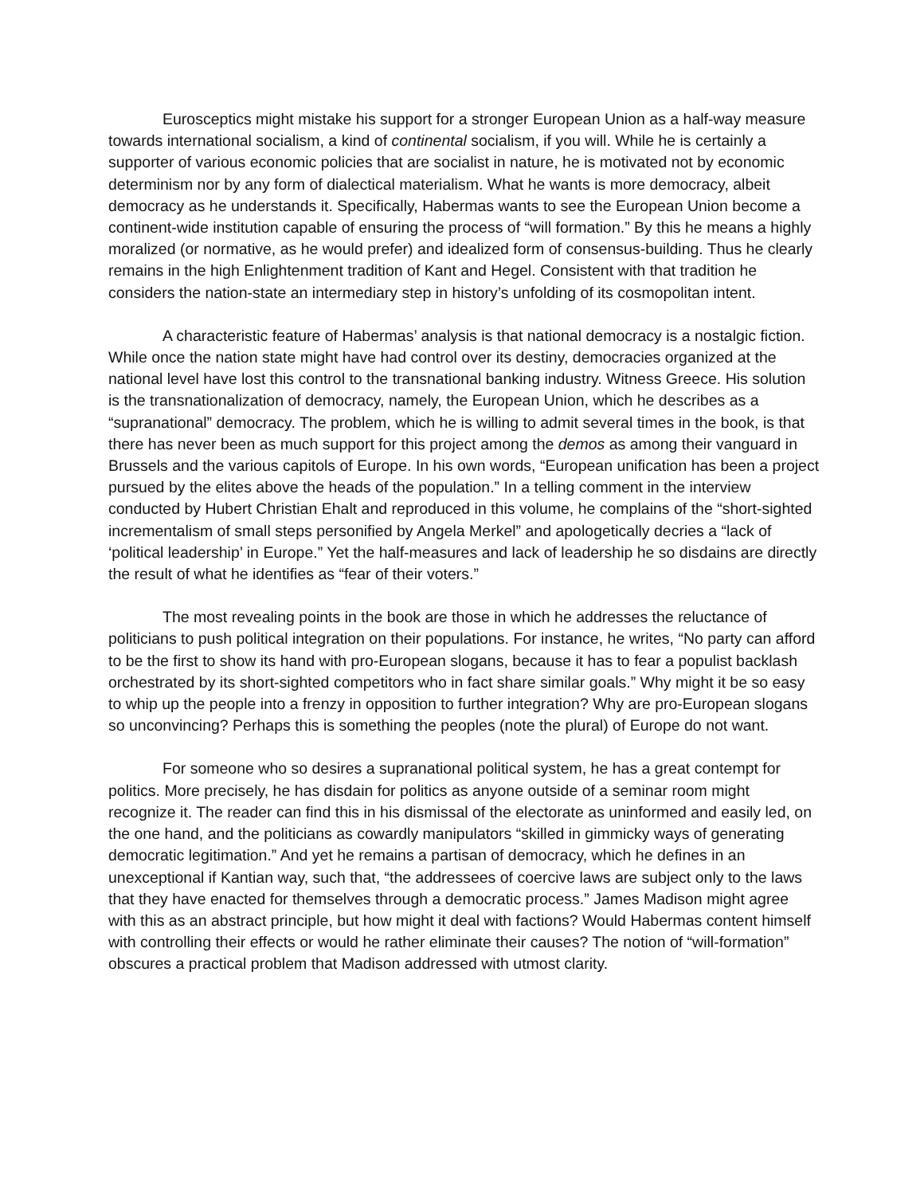Eurosceptics might mistake his support for a stronger European Union as a half-way measure towards international socialism, a kind of continental socialism, if you will. While he is certainly a supporter of various economic policies that are socialist in nature, he is motivated not by economic determinism nor by any form of dialectical materialism. What he wants is more democracy, albeit democracy as he understands it. Specifically, Habermas wants to see the European Union become a continent-wide institution capable of ensuring the process of “will formation.” By this he means a highly moralized (or normative, as he would prefer) and idealized form of consensus-building. Thus he clearly remains in the high Enlightenment tradition of Kant and Hegel. Consistent with that tradition he considers the nation-state an intermediary step in history’s unfolding of its cosmopolitan intent.
A characteristic feature of Habermas’ analysis is that national democracy is a nostalgic fiction. While once the nation state might have had control over its destiny, democracies organized at the national level have lost this control to the transnational banking industry. Witness Greece. His solution is the transnationalization of democracy, namely, the European Union, which he describes as a “supranational” democracy. The problem, which he is willing to admit several times in the book, is that there has never been as much support for this project among the demos as among their vanguard in Brussels and the various capitols of Europe. In his own words, “European unification has been a project pursued by the elites above the heads of the population.” In a telling comment in the interview conducted by Hubert Christian Ehalt and reproduced in this volume, he complains of the “short-sighted incrementalism of small steps personified by Angela Merkel” and apologetically decries a “lack of ‘political leadership’ in Europe.” Yet the half-measures and lack of leadership he so disdains are directly the result of what he identifies as “fear of their voters.”
The most revealing points in the book are those in which he addresses the reluctance of politicians to push political integration on their populations. For instance, he writes, “No party can afford to be the first to show its hand with pro-European slogans, because it has to fear a populist backlash orchestrated by its short-sighted competitors who in fact share similar goals.” Why might it be so easy to whip up the people into a frenzy in opposition to further integration? Why are pro-European slogans so unconvincing? Perhaps this is something the peoples (note the plural) of Europe do not want.
For someone who so desires a supranational political system, he has a great contempt for politics. More precisely, he has disdain for politics as anyone outside of a seminar room might recognize it. The reader can find this in his dismissal of the electorate as uninformed and easily led, on the one hand, and the politicians as cowardly manipulators “skilled in gimmicky ways of generating democratic legitimation.” And yet he remains a partisan of democracy, which he defines in an unexceptional if Kantian way, such that, “the addressees of coercive laws are subject only to the laws that they have enacted for themselves through a democratic process.” James Madison might agree with this as an abstract principle, but how might it deal with factions? Would Habermas content himself with controlling their effects or would he rather eliminate their causes? The notion of “will-formation” obscures a practical problem that Madison addressed with utmost clarity.